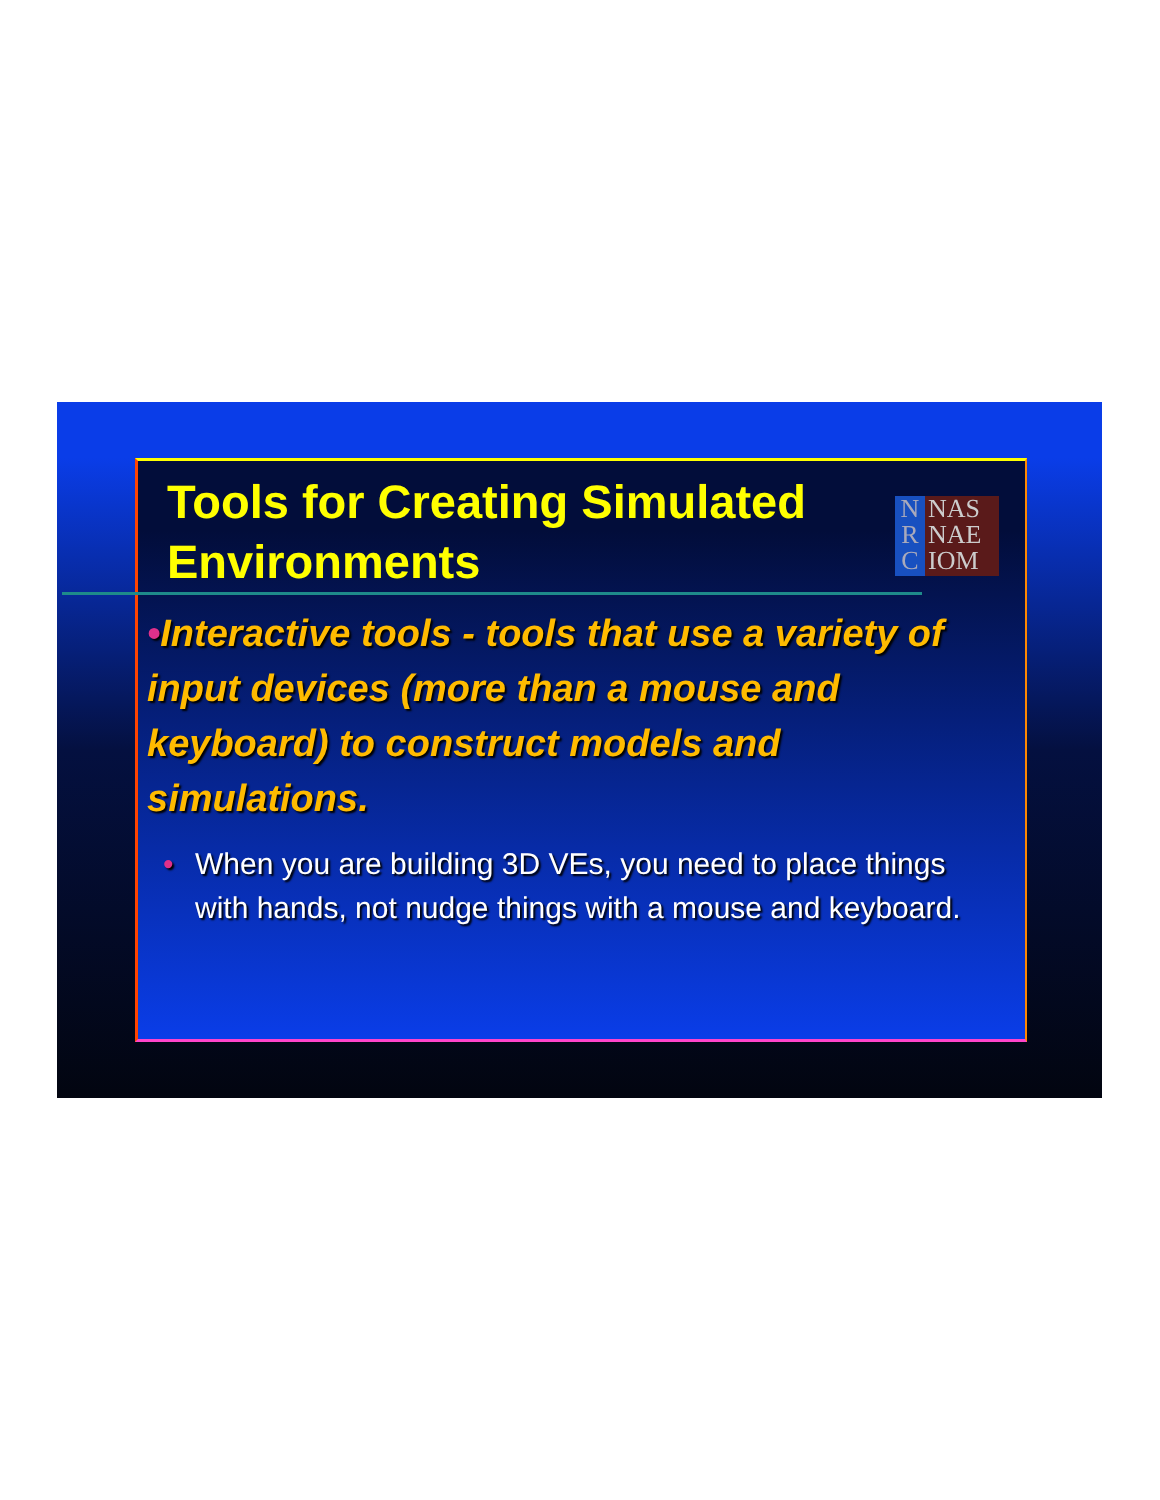Tools for Creating Simulated Environments
N
R
C
NAS
NAE
IOM
•Interactive tools - tools that use a variety of input devices (more than a mouse and keyboard) to construct models and simulations.
• When you are building 3D VEs, you need to place things with hands, not nudge things with a mouse and keyboard.